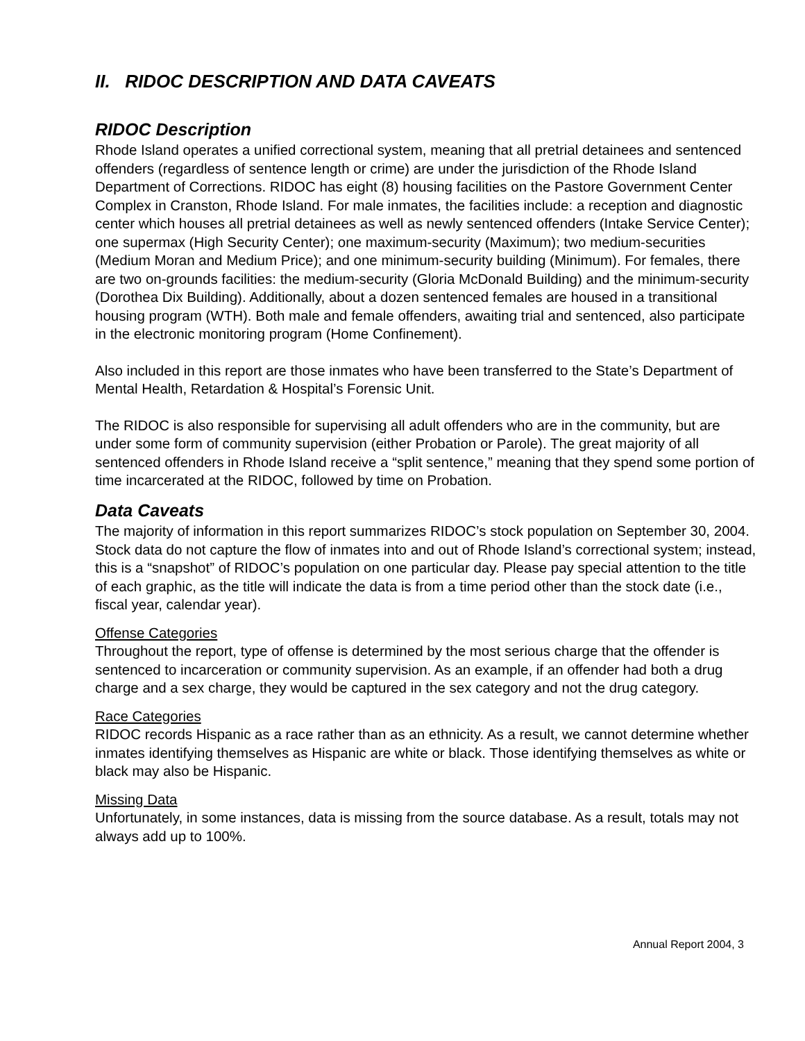II. RIDOC DESCRIPTION AND DATA CAVEATS
RIDOC Description
Rhode Island operates a unified correctional system, meaning that all pretrial detainees and sentenced offenders (regardless of sentence length or crime) are under the jurisdiction of the Rhode Island Department of Corrections. RIDOC has eight (8) housing facilities on the Pastore Government Center Complex in Cranston, Rhode Island. For male inmates, the facilities include: a reception and diagnostic center which houses all pretrial detainees as well as newly sentenced offenders (Intake Service Center); one supermax (High Security Center); one maximum-security (Maximum); two medium-securities (Medium Moran and Medium Price); and one minimum-security building (Minimum). For females, there are two on-grounds facilities: the medium-security (Gloria McDonald Building) and the minimum-security (Dorothea Dix Building). Additionally, about a dozen sentenced females are housed in a transitional housing program (WTH). Both male and female offenders, awaiting trial and sentenced, also participate in the electronic monitoring program (Home Confinement).
Also included in this report are those inmates who have been transferred to the State’s Department of Mental Health, Retardation & Hospital’s Forensic Unit.
The RIDOC is also responsible for supervising all adult offenders who are in the community, but are under some form of community supervision (either Probation or Parole). The great majority of all sentenced offenders in Rhode Island receive a “split sentence,” meaning that they spend some portion of time incarcerated at the RIDOC, followed by time on Probation.
Data Caveats
The majority of information in this report summarizes RIDOC’s stock population on September 30, 2004. Stock data do not capture the flow of inmates into and out of Rhode Island’s correctional system; instead, this is a “snapshot” of RIDOC’s population on one particular day. Please pay special attention to the title of each graphic, as the title will indicate the data is from a time period other than the stock date (i.e., fiscal year, calendar year).
Offense Categories
Throughout the report, type of offense is determined by the most serious charge that the offender is sentenced to incarceration or community supervision. As an example, if an offender had both a drug charge and a sex charge, they would be captured in the sex category and not the drug category.
Race Categories
RIDOC records Hispanic as a race rather than as an ethnicity. As a result, we cannot determine whether inmates identifying themselves as Hispanic are white or black. Those identifying themselves as white or black may also be Hispanic.
Missing Data
Unfortunately, in some instances, data is missing from the source database. As a result, totals may not always add up to 100%.
Annual Report 2004, 3